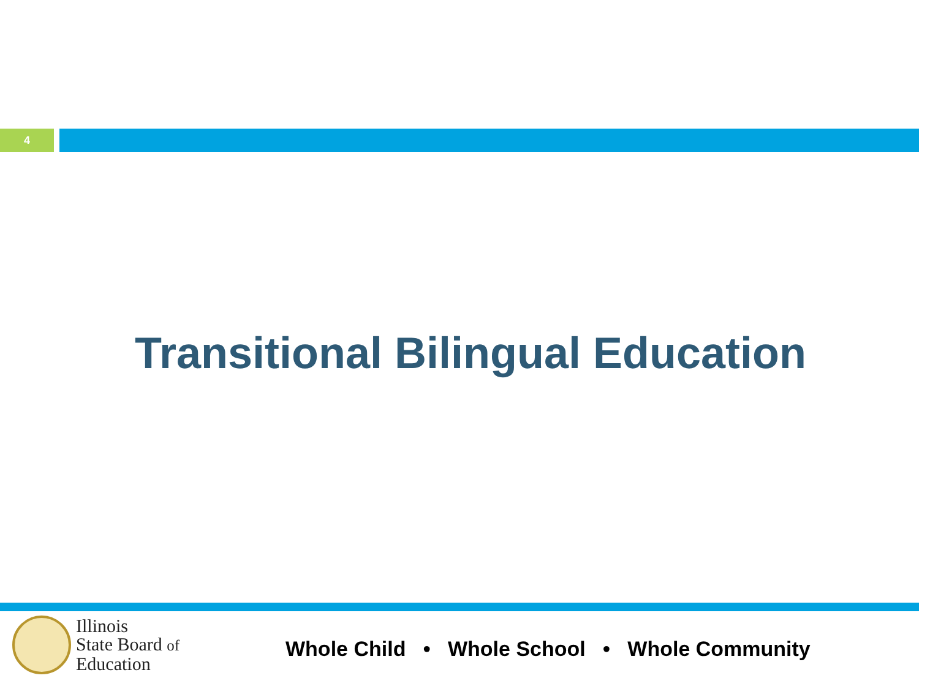4
Transitional Bilingual Education
Illinois
State Board of
Education
Whole Child • Whole School • Whole Community